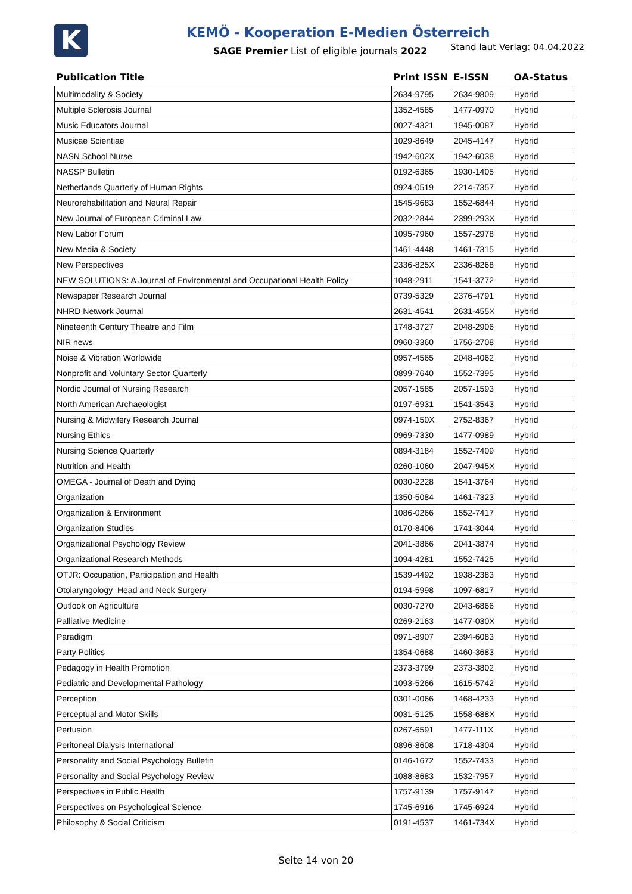K
KEMÖ - Kooperation E-Medien Österreich
SAGE Premier List of eligible journals 2022
Stand laut Verlag: 04.04.2022
| Publication Title | Print ISSN | E-ISSN | OA-Status |
| --- | --- | --- | --- |
| Multimodality & Society | 2634-9795 | 2634-9809 | Hybrid |
| Multiple Sclerosis Journal | 1352-4585 | 1477-0970 | Hybrid |
| Music Educators Journal | 0027-4321 | 1945-0087 | Hybrid |
| Musicae Scientiae | 1029-8649 | 2045-4147 | Hybrid |
| NASN School Nurse | 1942-602X | 1942-6038 | Hybrid |
| NASSP Bulletin | 0192-6365 | 1930-1405 | Hybrid |
| Netherlands Quarterly of Human Rights | 0924-0519 | 2214-7357 | Hybrid |
| Neurorehabilitation and Neural Repair | 1545-9683 | 1552-6844 | Hybrid |
| New Journal of European Criminal Law | 2032-2844 | 2399-293X | Hybrid |
| New Labor Forum | 1095-7960 | 1557-2978 | Hybrid |
| New Media & Society | 1461-4448 | 1461-7315 | Hybrid |
| New Perspectives | 2336-825X | 2336-8268 | Hybrid |
| NEW SOLUTIONS: A Journal of Environmental and Occupational Health Policy | 1048-2911 | 1541-3772 | Hybrid |
| Newspaper Research Journal | 0739-5329 | 2376-4791 | Hybrid |
| NHRD Network Journal | 2631-4541 | 2631-455X | Hybrid |
| Nineteenth Century Theatre and Film | 1748-3727 | 2048-2906 | Hybrid |
| NIR news | 0960-3360 | 1756-2708 | Hybrid |
| Noise & Vibration Worldwide | 0957-4565 | 2048-4062 | Hybrid |
| Nonprofit and Voluntary Sector Quarterly | 0899-7640 | 1552-7395 | Hybrid |
| Nordic Journal of Nursing Research | 2057-1585 | 2057-1593 | Hybrid |
| North American Archaeologist | 0197-6931 | 1541-3543 | Hybrid |
| Nursing & Midwifery Research Journal | 0974-150X | 2752-8367 | Hybrid |
| Nursing Ethics | 0969-7330 | 1477-0989 | Hybrid |
| Nursing Science Quarterly | 0894-3184 | 1552-7409 | Hybrid |
| Nutrition and Health | 0260-1060 | 2047-945X | Hybrid |
| OMEGA - Journal of Death and Dying | 0030-2228 | 1541-3764 | Hybrid |
| Organization | 1350-5084 | 1461-7323 | Hybrid |
| Organization & Environment | 1086-0266 | 1552-7417 | Hybrid |
| Organization Studies | 0170-8406 | 1741-3044 | Hybrid |
| Organizational Psychology Review | 2041-3866 | 2041-3874 | Hybrid |
| Organizational Research Methods | 1094-4281 | 1552-7425 | Hybrid |
| OTJR: Occupation, Participation and Health | 1539-4492 | 1938-2383 | Hybrid |
| Otolaryngology–Head and Neck Surgery | 0194-5998 | 1097-6817 | Hybrid |
| Outlook on Agriculture | 0030-7270 | 2043-6866 | Hybrid |
| Palliative Medicine | 0269-2163 | 1477-030X | Hybrid |
| Paradigm | 0971-8907 | 2394-6083 | Hybrid |
| Party Politics | 1354-0688 | 1460-3683 | Hybrid |
| Pedagogy in Health Promotion | 2373-3799 | 2373-3802 | Hybrid |
| Pediatric and Developmental Pathology | 1093-5266 | 1615-5742 | Hybrid |
| Perception | 0301-0066 | 1468-4233 | Hybrid |
| Perceptual and Motor Skills | 0031-5125 | 1558-688X | Hybrid |
| Perfusion | 0267-6591 | 1477-111X | Hybrid |
| Peritoneal Dialysis International | 0896-8608 | 1718-4304 | Hybrid |
| Personality and Social Psychology Bulletin | 0146-1672 | 1552-7433 | Hybrid |
| Personality and Social Psychology Review | 1088-8683 | 1532-7957 | Hybrid |
| Perspectives in Public Health | 1757-9139 | 1757-9147 | Hybrid |
| Perspectives on Psychological Science | 1745-6916 | 1745-6924 | Hybrid |
| Philosophy & Social Criticism | 0191-4537 | 1461-734X | Hybrid |
Seite 14 von 20